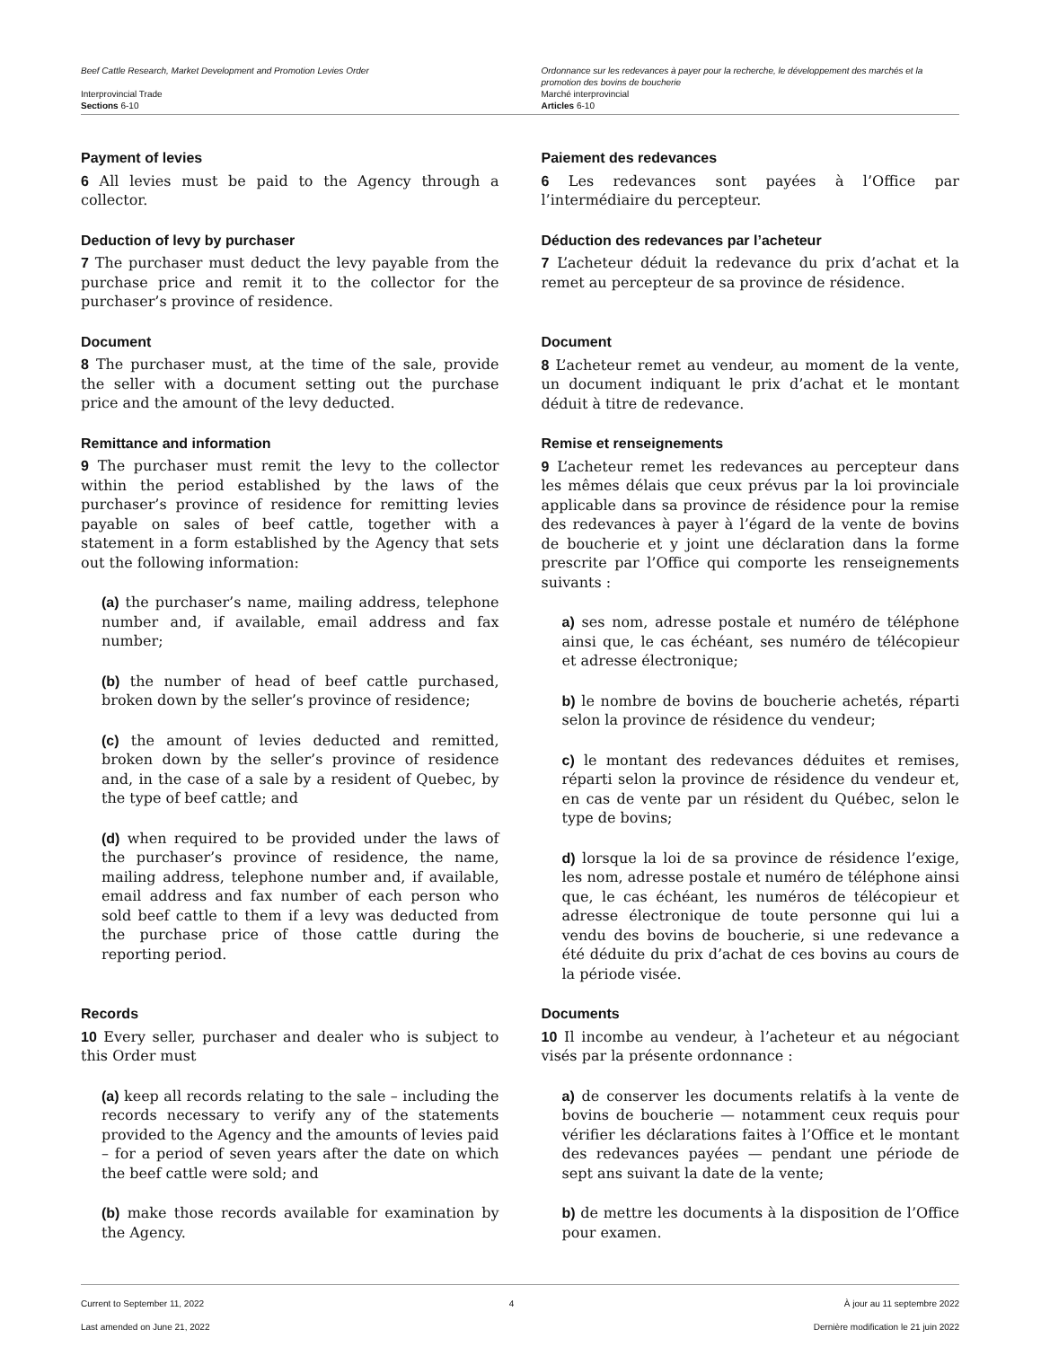Beef Cattle Research, Market Development and Promotion Levies Order
Interprovincial Trade
Sections 6-10
Ordonnance sur les redevances à payer pour la recherche, le développement des marchés et la promotion des bovins de boucherie
Marché interprovincial
Articles 6-10
Payment of levies
6 All levies must be paid to the Agency through a collector.
Deduction of levy by purchaser
7 The purchaser must deduct the levy payable from the purchase price and remit it to the collector for the purchaser’s province of residence.
Document
8 The purchaser must, at the time of the sale, provide the seller with a document setting out the purchase price and the amount of the levy deducted.
Remittance and information
9 The purchaser must remit the levy to the collector within the period established by the laws of the purchaser’s province of residence for remitting levies payable on sales of beef cattle, together with a statement in a form established by the Agency that sets out the following information:
(a) the purchaser’s name, mailing address, telephone number and, if available, email address and fax number;
(b) the number of head of beef cattle purchased, broken down by the seller’s province of residence;
(c) the amount of levies deducted and remitted, broken down by the seller’s province of residence and, in the case of a sale by a resident of Quebec, by the type of beef cattle; and
(d) when required to be provided under the laws of the purchaser’s province of residence, the name, mailing address, telephone number and, if available, email address and fax number of each person who sold beef cattle to them if a levy was deducted from the purchase price of those cattle during the reporting period.
Records
10 Every seller, purchaser and dealer who is subject to this Order must
(a) keep all records relating to the sale – including the records necessary to verify any of the statements provided to the Agency and the amounts of levies paid – for a period of seven years after the date on which the beef cattle were sold; and
(b) make those records available for examination by the Agency.
Paiement des redevances
6 Les redevances sont payées à l’Office par l’intermédiaire du percepteur.
Déduction des redevances par l’acheteur
7 L’acheteur déduit la redevance du prix d’achat et la remet au percepteur de sa province de résidence.
Document
8 L’acheteur remet au vendeur, au moment de la vente, un document indiquant le prix d’achat et le montant déduit à titre de redevance.
Remise et renseignements
9 L’acheteur remet les redevances au percepteur dans les mêmes délais que ceux prévus par la loi provinciale applicable dans sa province de résidence pour la remise des redevances à payer à l’égard de la vente de bovins de boucherie et y joint une déclaration dans la forme prescrite par l’Office qui comporte les renseignements suivants :
a) ses nom, adresse postale et numéro de téléphone ainsi que, le cas échéant, ses numéro de télécopieur et adresse électronique;
b) le nombre de bovins de boucherie achetés, réparti selon la province de résidence du vendeur;
c) le montant des redevances déduites et remises, réparti selon la province de résidence du vendeur et, en cas de vente par un résident du Québec, selon le type de bovins;
d) lorsque la loi de sa province de résidence l’exige, les nom, adresse postale et numéro de téléphone ainsi que, le cas échéant, les numéros de télécopieur et adresse électronique de toute personne qui lui a vendu des bovins de boucherie, si une redevance a été déduite du prix d’achat de ces bovins au cours de la période visée.
Documents
10 Il incombe au vendeur, à l’acheteur et au négociant visés par la présente ordonnance :
a) de conserver les documents relatifs à la vente de bovins de boucherie — notamment ceux requis pour vérifier les déclarations faites à l’Office et le montant des redevances payées — pendant une période de sept ans suivant la date de la vente;
b) de mettre les documents à la disposition de l’Office pour examen.
Current to September 11, 2022
Last amended on June 21, 2022
4 À jour au 11 septembre 2022
Dernière modification le 21 juin 2022